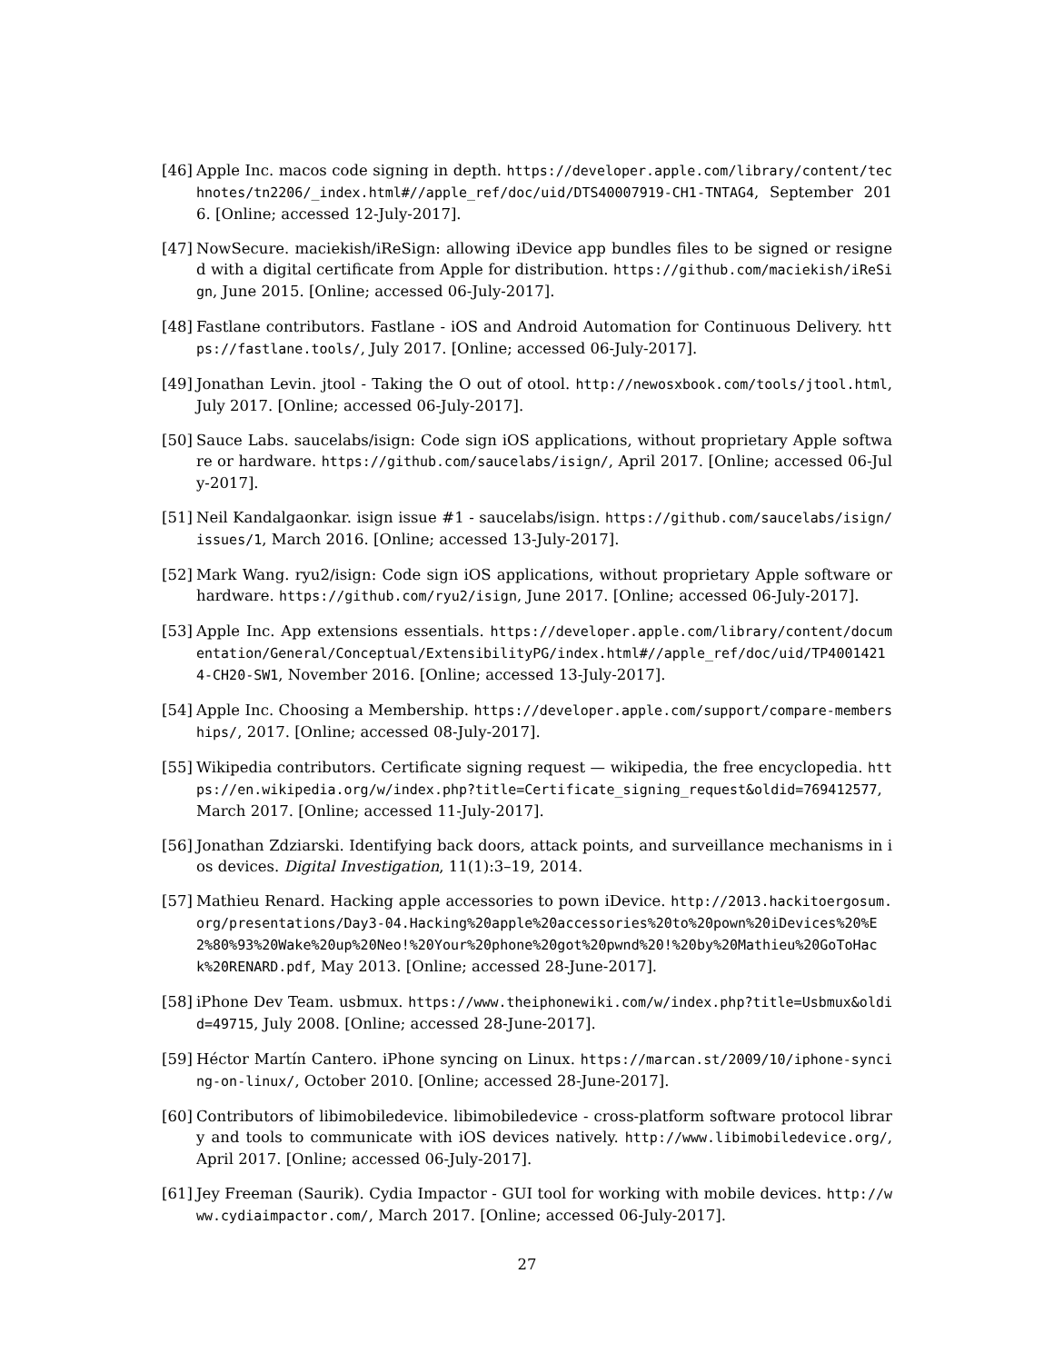[46]
Apple Inc. macos code signing in depth. https://developer.apple.com/library/content/technotes/tn2206/_index.html#//apple_ref/doc/uid/DTS40007919-CH1-TNTAG4, September 2016. [Online; accessed 12-July-2017].
[47]
NowSecure. maciekish/iReSign: allowing iDevice app bundles files to be signed or resigned with a digital certificate from Apple for distribution. https://github.com/maciekish/iReSign, June 2015. [Online; accessed 06-July-2017].
[48]
Fastlane contributors. Fastlane - iOS and Android Automation for Continuous Delivery. https://fastlane.tools/, July 2017. [Online; accessed 06-July-2017].
[49]
Jonathan Levin. jtool - Taking the O out of otool. http://newosxbook.com/tools/jtool.html, July 2017. [Online; accessed 06-July-2017].
[50]
Sauce Labs. saucelabs/isign: Code sign iOS applications, without proprietary Apple software or hardware. https://github.com/saucelabs/isign/, April 2017. [Online; accessed 06-July-2017].
[51]
Neil Kandalgaonkar. isign issue #1 - saucelabs/isign. https://github.com/saucelabs/isign/issues/1, March 2016. [Online; accessed 13-July-2017].
[52]
Mark Wang. ryu2/isign: Code sign iOS applications, without proprietary Apple software or hardware. https://github.com/ryu2/isign, June 2017. [Online; accessed 06-July-2017].
[53]
Apple Inc. App extensions essentials. https://developer.apple.com/library/content/documentation/General/Conceptual/ExtensibilityPG/index.html#//apple_ref/doc/uid/TP40014214-CH20-SW1, November 2016. [Online; accessed 13-July-2017].
[54]
Apple Inc. Choosing a Membership. https://developer.apple.com/support/compare-memberships/, 2017. [Online; accessed 08-July-2017].
[55]
Wikipedia contributors. Certificate signing request — wikipedia, the free encyclopedia. https://en.wikipedia.org/w/index.php?title=Certificate_signing_request&oldid=769412577, March 2017. [Online; accessed 11-July-2017].
[56]
Jonathan Zdziarski. Identifying back doors, attack points, and surveillance mechanisms in ios devices. Digital Investigation, 11(1):3–19, 2014.
[57]
Mathieu Renard. Hacking apple accessories to pown iDevice. http://2013.hackitoergosum.org/presentations/Day3-04.Hacking%20apple%20accessories%20to%20pown%20iDevices%20%E2%80%93%20Wake%20up%20Neo!%20Your%20phone%20got%20pwnd%20!%20by%20Mathieu%20GoToHack%20RENARD.pdf, May 2013. [Online; accessed 28-June-2017].
[58]
iPhone Dev Team. usbmux. https://www.theiphonewiki.com/w/index.php?title=Usbmux&oldid=49715, July 2008. [Online; accessed 28-June-2017].
[59]
Héctor Martín Cantero. iPhone syncing on Linux. https://marcan.st/2009/10/iphone-syncing-on-linux/, October 2010. [Online; accessed 28-June-2017].
[60]
Contributors of libimobiledevice. libimobiledevice - cross-platform software protocol library and tools to communicate with iOS devices natively. http://www.libimobiledevice.org/, April 2017. [Online; accessed 06-July-2017].
[61]
Jey Freeman (Saurik). Cydia Impactor - GUI tool for working with mobile devices. http://www.cydiaimpactor.com/, March 2017. [Online; accessed 06-July-2017].
27